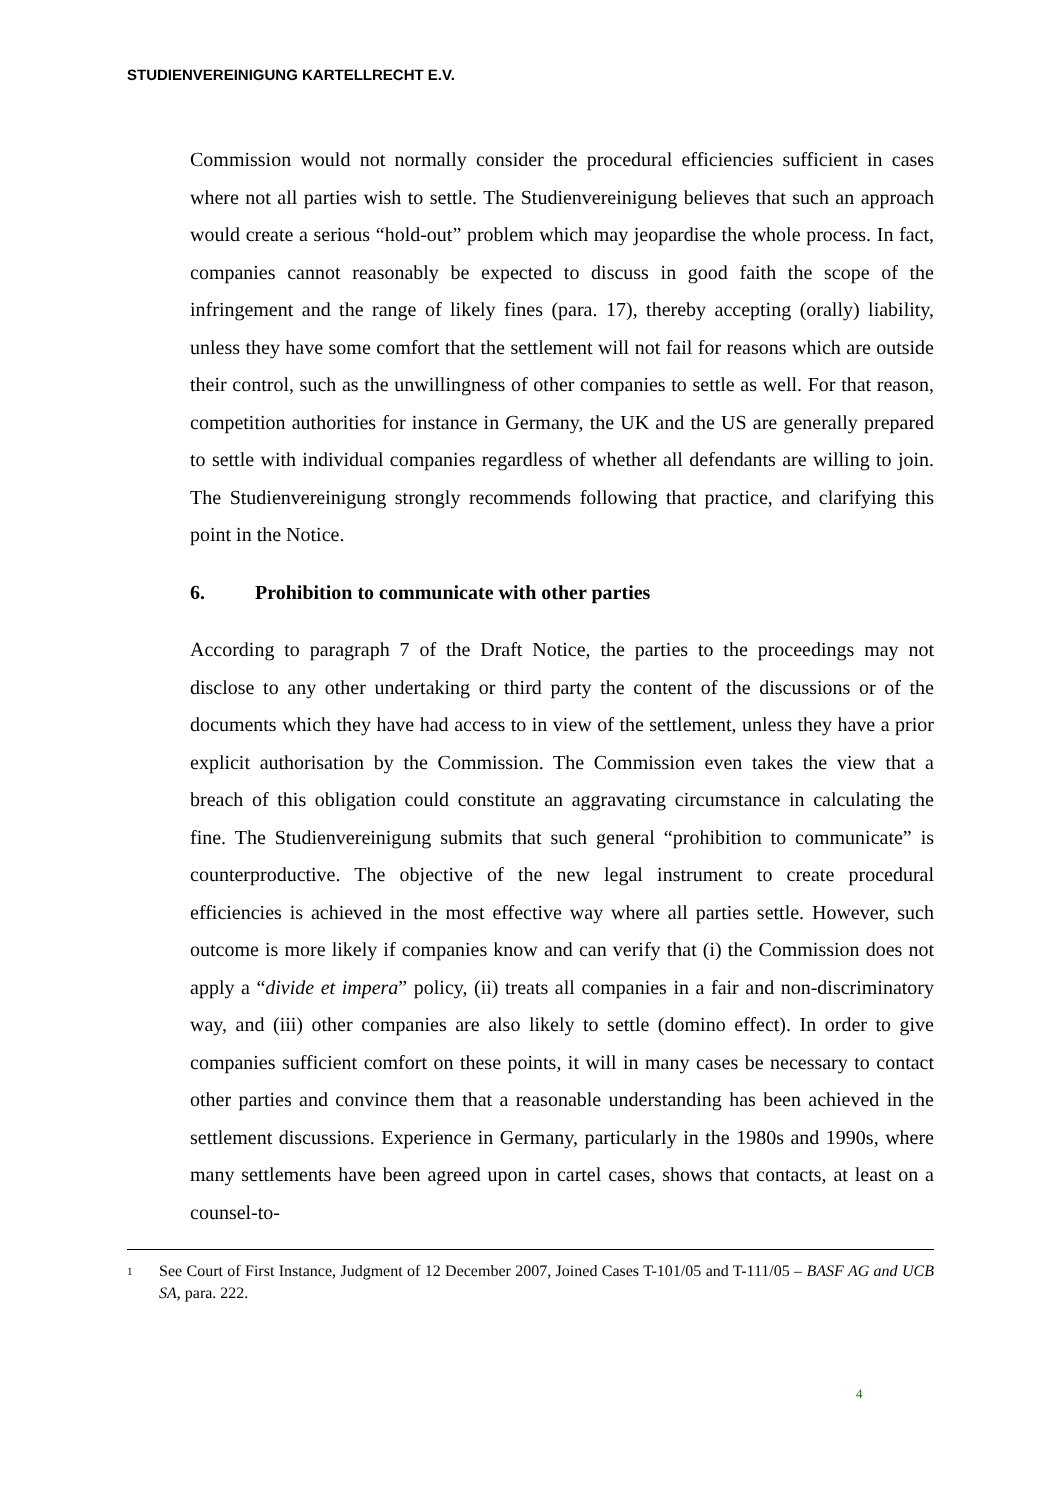STUDIENVEREINIGUNG KARTELLRECHT E.V.
Commission would not normally consider the procedural efficiencies sufficient in cases where not all parties wish to settle. The Studienvereinigung believes that such an approach would create a serious “hold-out” problem which may jeopardise the whole process. In fact, companies cannot reasonably be expected to discuss in good faith the scope of the infringement and the range of likely fines (para. 17), thereby accepting (orally) liability, unless they have some comfort that the settlement will not fail for reasons which are outside their control, such as the unwillingness of other companies to settle as well. For that reason, competition authorities for instance in Germany, the UK and the US are generally prepared to settle with individual companies regardless of whether all defendants are willing to join. The Studienvereinigung strongly recommends following that practice, and clarifying this point in the Notice.
6. Prohibition to communicate with other parties
According to paragraph 7 of the Draft Notice, the parties to the proceedings may not disclose to any other undertaking or third party the content of the discussions or of the documents which they have had access to in view of the settlement, unless they have a prior explicit authorisation by the Commission. The Commission even takes the view that a breach of this obligation could constitute an aggravating circumstance in calculating the fine. The Studienvereinigung submits that such general “prohibition to communicate” is counterproductive. The objective of the new legal instrument to create procedural efficiencies is achieved in the most effective way where all parties settle. However, such outcome is more likely if companies know and can verify that (i) the Commission does not apply a “divide et impera” policy, (ii) treats all companies in a fair and non-discriminatory way, and (iii) other companies are also likely to settle (domino effect). In order to give companies sufficient comfort on these points, it will in many cases be necessary to contact other parties and convince them that a reasonable understanding has been achieved in the settlement discussions. Experience in Germany, particularly in the 1980s and 1990s, where many settlements have been agreed upon in cartel cases, shows that contacts, at least on a counsel-to-
<sup>1</sup>
See Court of First Instance, Judgment of 12 December 2007, Joined Cases T-101/05 and T-111/05 – BASF AG and UCB SA, para. 222.
4